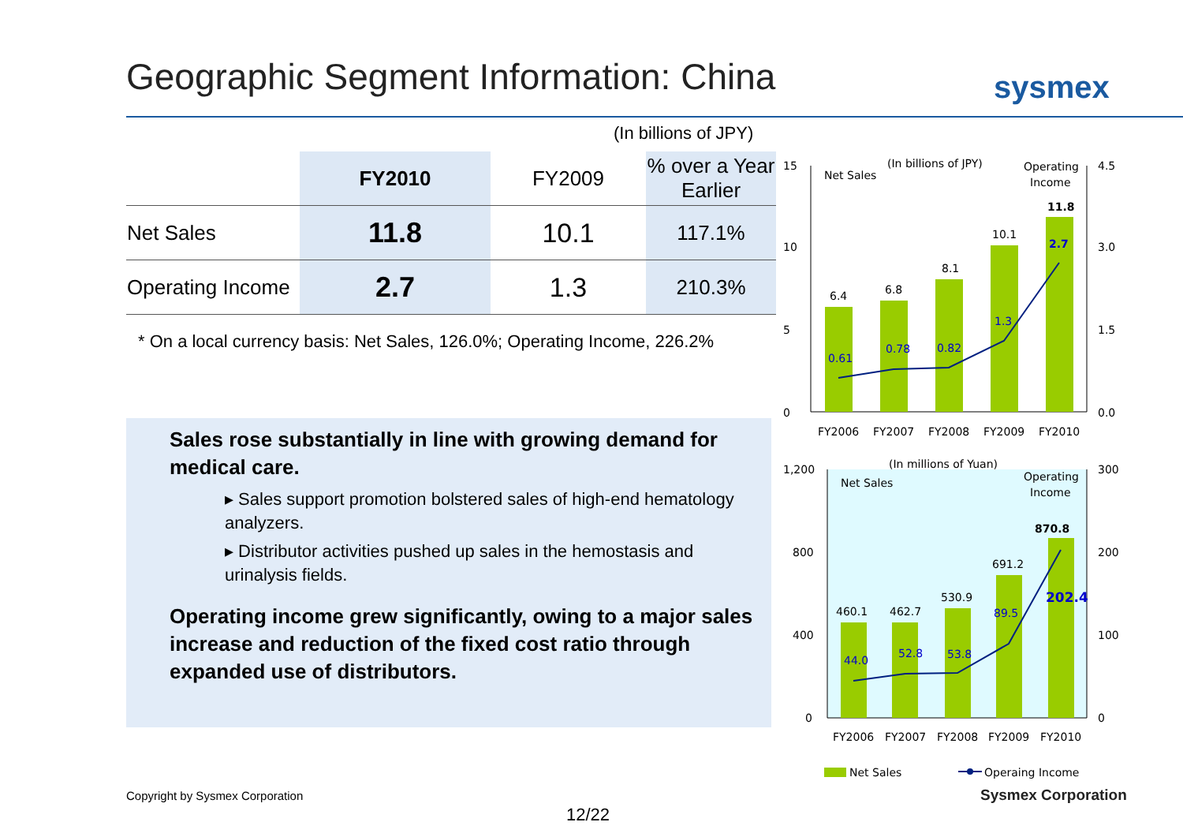Geographic Segment Information: China
sysmex
(In billions of JPY)
| | FY2010 | FY2009 | % over a Year Earlier |
| --- | --- | --- | --- |
| Net Sales | 11.8 | 10.1 | 117.1% |
| Operating Income | 2.7 | 1.3 | 210.3% |
* On a local currency basis: Net Sales, 126.0%; Operating Income, 226.2%
Sales rose substantially in line with growing demand for medical care.
▸ Sales support promotion bolstered sales of high-end hematology analyzers.
▸ Distributor activities pushed up sales in the hemostasis and urinalysis fields.
Operating income grew significantly, owing to a major sales increase and reduction of the fixed cost ratio through expanded use of distributors.
Net Sales
(In billions of JPY)
Operating
Income
15
10
5
0
4.5
3.0
1.5
0.0
6.4
6.8
8.1
10.1
11.8
0.61
0.78
0.82
1.3
2.7
FY2006
FY2007
FY2008
FY2009
FY2010
Net Sales
(In millions of Yuan)
Operating
Income
1,200
800
400
0
300
200
100
0
460.1
462.7
530.9
691.2
870.8
44.0
52.8
53.8
89.5
202.4
FY2006
FY2007
FY2008
FY2009
FY2010
Net Sales
Operaing Income
Copyright by Sysmex Corporation
Sysmex Corporation
12/22